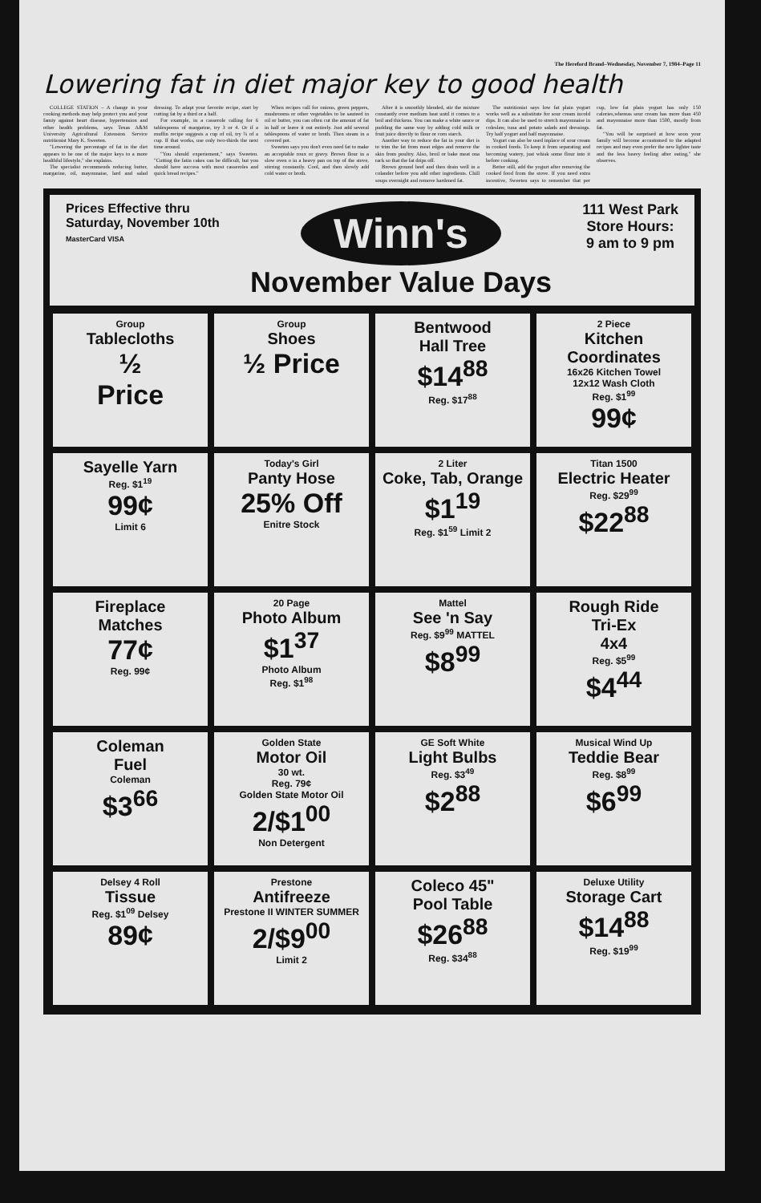The Hereford Brand–Wednesday, November 7, 1984–Page 11
Lowering fat in diet major key to good health
COLLEGE STATION – A change in your cooking methods may help protect you and your famiy against heart disease, hypertension and other health problems, says Texas A&M University Agricultural Extension Service nutritionist Mary K. Sweeten.
"Lowering the percentage of fat in the diet appears to be one of the major keys to a more healthful lifestyle," she explains.
The specialist recommends reducing butter, margarine, oil, mayonnaise, lard and salad dressing. To adapt your favorite recipe, start by cutting fat by a third or a half.
For example, in a casserole calling for 6 tablespoons of margarine, try 3 or 4. Or if a muffin recipe suggests a cup of oil, try ¾ of a cup. If that works, use only two-thirds the next time around.
"You should experiement," says Sweeten. "Cutting the fatin cakes can be difficult, but you should have success with most casseroles and quick bread recipes."
When recipes call for onions, green peppers, mushrooms or other vegetables to be sauteed in oil or butter, you can often cut the amount of fat in half or leave it out entirely. Just add several tablespoons of water or broth. Then steam in a covered pot.
Sweeten says you don't even need fat to make an acceptable roux or gravy. Brown flour in a slow oven o in a heavy pan on top of the stove, stirring constantly. Cool, and then slowly add cold water or broth.
After it is smoothly blended, stir the mixture constantly over medium heat until it comes to a boil and thickens. You can make a white sauce or pudding the same way by adding cold milk or fruit juice directly to flour or corn starch.
Another way to reduce the fat in your diet is to trim the fat from meat edges and remove the skin from poultry. Also, broil or bake meat ona rack so that the fat drips off.
Brown ground beef and then drain well in a colander before you add other ingredients. Chill soups overnight and remove hardened fat.
The nutritionist says low fat plain yogurt works well as a substitute for sour cream incold dips. It can also be used to stretch mayonnaise in coleslaw, tuna and potato salads and dressings. Try half yogurt and half mayonnaise.
Yogurt can also be used inplace of sour cream in cooked foods. To keep it from separating and becoming watery, just whisk some flour into it before cooking.
Better still, add the yogurt after removing the cooked food from the stove. If you need extra incentive, Sweeten says to remember that per cup, low fat plain yogurt has only 150 calories,whereas sour cream has more than 450 and mayonnaise more than 1500, mostly from fat.
"You will be surprised at how soon your family will become accustomed to the adapted recipes and may even prefer the new lighter taste and the less heavy feeling after eating," she observes.
Prices Effective thru
Saturday, November 10th
MasterCard VISA
Winn's
November Value Days
111 West Park
Store Hours:
9 am to 9 pm
Group
Tablecloths
½
Price
Group
Shoes
½ Price
Bentwood
Hall Tree
$14<sup>88</sup>
Reg. $17<sup>88</sup>
2 Piece
Kitchen Coordinates
16x26 Kitchen Towel
12x12 Wash Cloth
Reg. $1<sup>99</sup>
99¢
Sayelle Yarn
Reg. $1<sup>19</sup>
99¢
Limit 6
Today's Girl
Panty Hose
25% Off
Enitre Stock
2 Liter
Coke, Tab, Orange
$1<sup>19</sup>
Reg. $1<sup>59</sup> Limit 2
Titan 1500
Electric Heater
Reg. $29<sup>99</sup>
$22<sup>88</sup>
Fireplace
Matches
77¢
Reg. 99¢
20 Page
Photo Album
$1<sup>37</sup>
Photo Album
Reg. $1<sup>98</sup>
Mattel
See 'n Say
Reg. $9<sup>99</sup> MATTEL
$8<sup>99</sup>
Rough Ride
Tri-Ex
4x4
Reg. $5<sup>99</sup>
$4<sup>44</sup>
Coleman
Fuel
Coleman
$3<sup>66</sup>
Golden State
Motor Oil
30 wt.
Reg. 79¢
Golden State Motor Oil
2/$1<sup>00</sup>
Non Detergent
GE Soft White
Light Bulbs
Reg. $3<sup>49</sup>
$2<sup>88</sup>
Musical Wind Up
Teddie Bear
Reg. $8<sup>99</sup>
$6<sup>99</sup>
Delsey 4 Roll
Tissue
Reg. $1<sup>09</sup> Delsey
89¢
Prestone
Antifreeze
Prestone II WINTER SUMMER
2/$9<sup>00</sup>
Limit 2
Coleco 45"
Pool Table
$26<sup>88</sup>
Reg. $34<sup>88</sup>
Deluxe Utility
Storage Cart
$14<sup>88</sup>
Reg. $19<sup>99</sup>